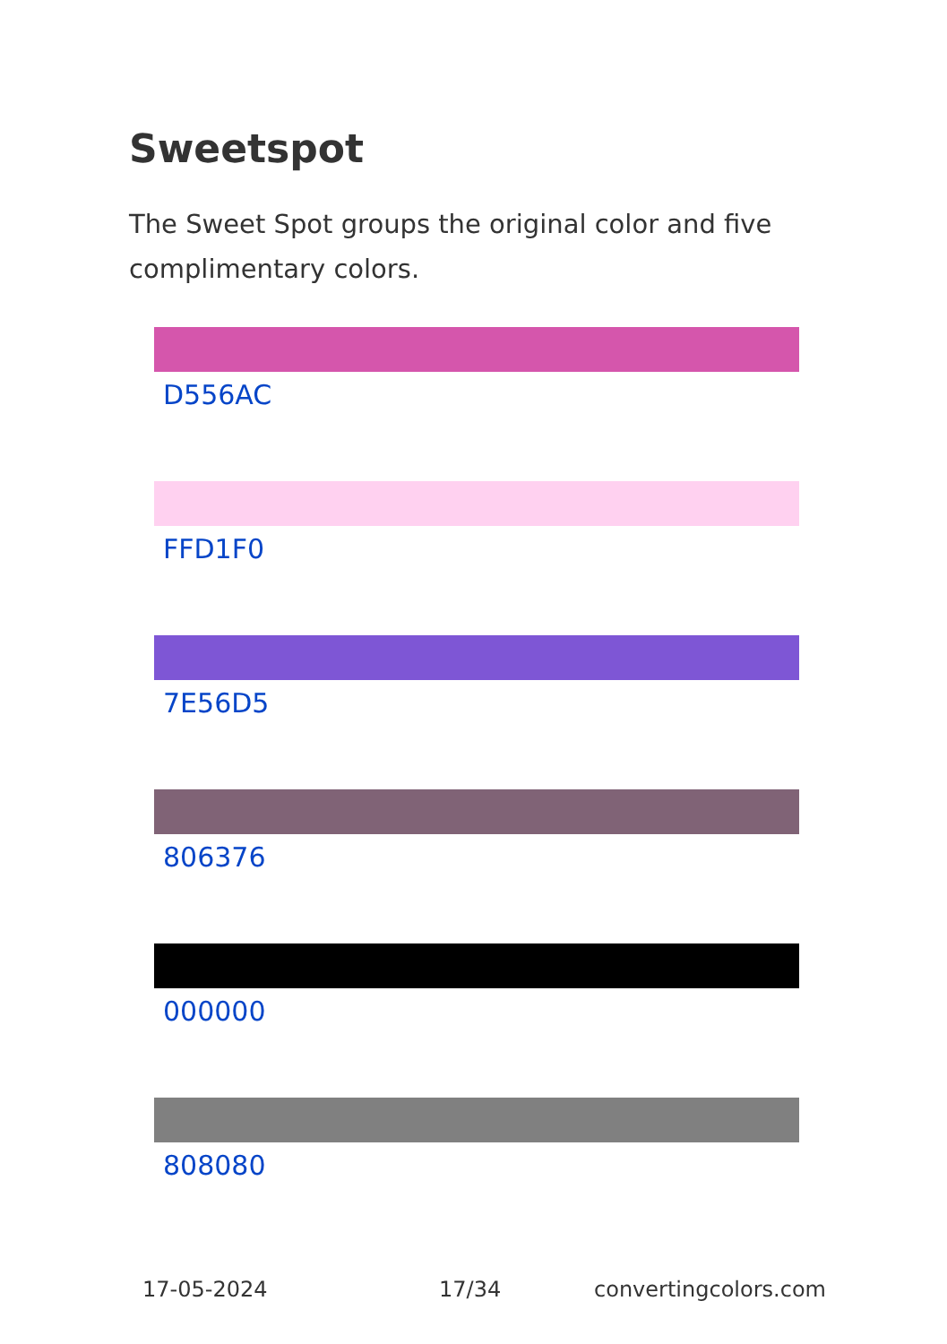Sweetspot
The Sweet Spot groups the original color and five complimentary colors.
D556AC
FFD1F0
7E56D5
806376
000000
808080
17-05-2024 17/34 convertingcolors.com